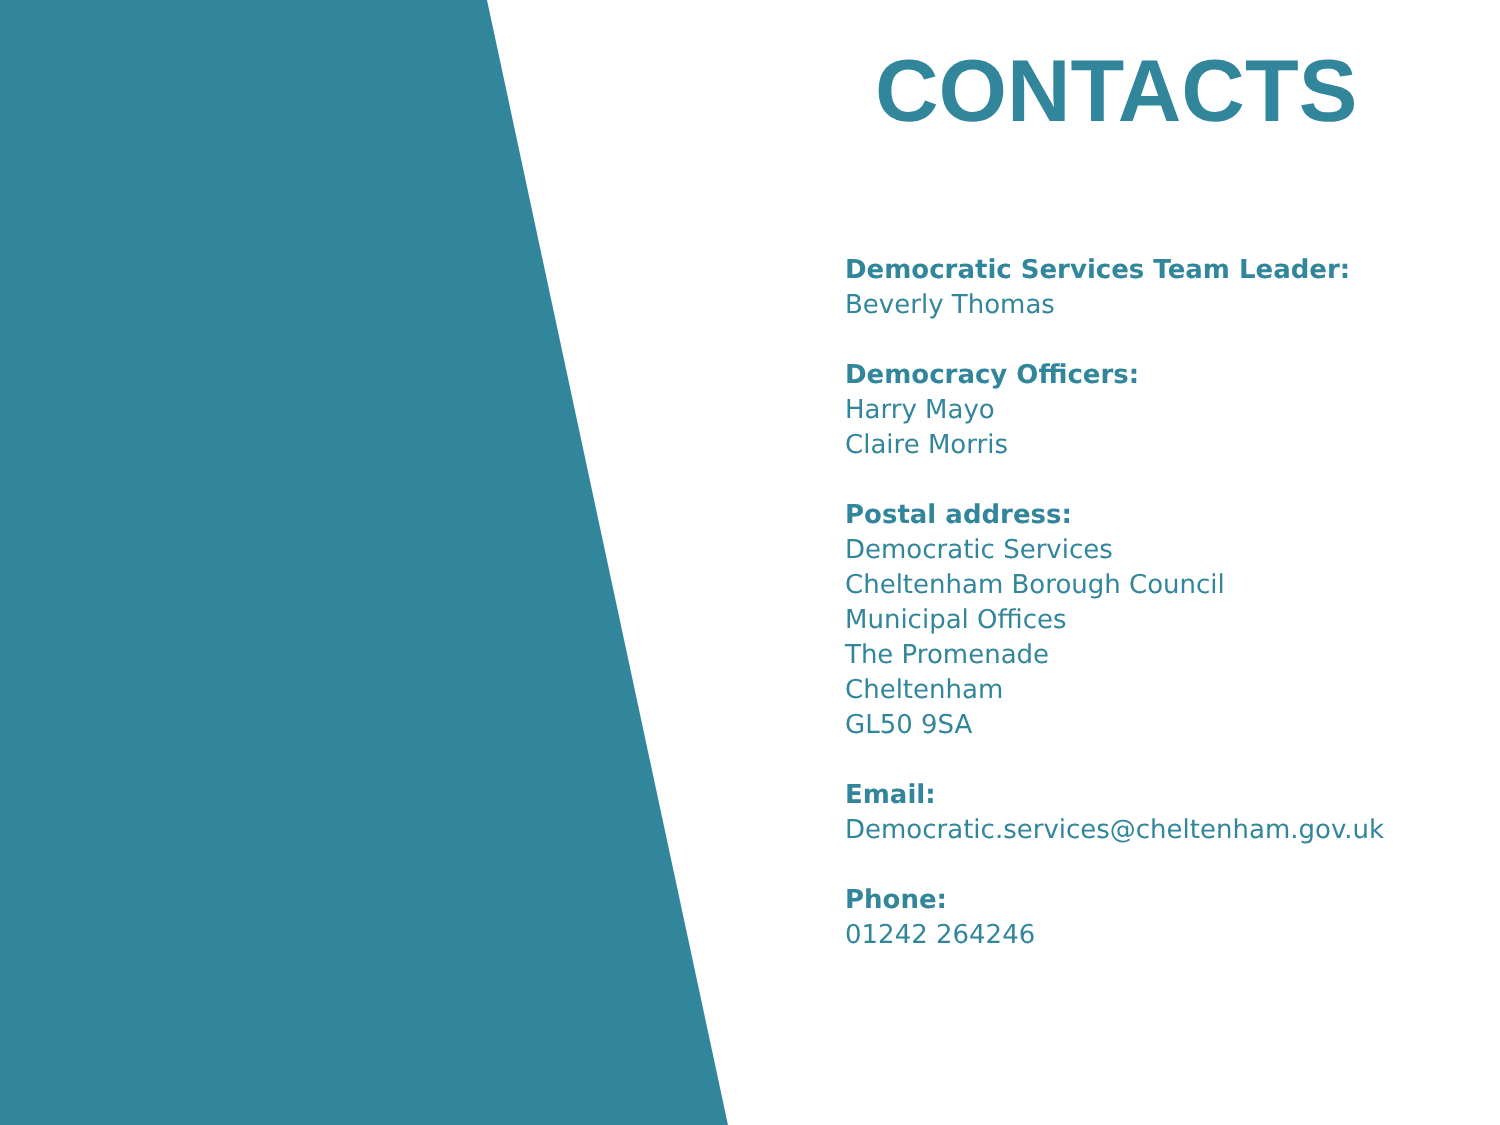CONTACTS
Democratic Services Team Leader:
Beverly Thomas
Democracy Officers:
Harry Mayo
Claire Morris
Postal address:
Democratic Services
Cheltenham Borough Council
Municipal Offices
The Promenade
Cheltenham
GL50 9SA
Email:
Democratic.services@cheltenham.gov.uk
Phone:
01242 264246